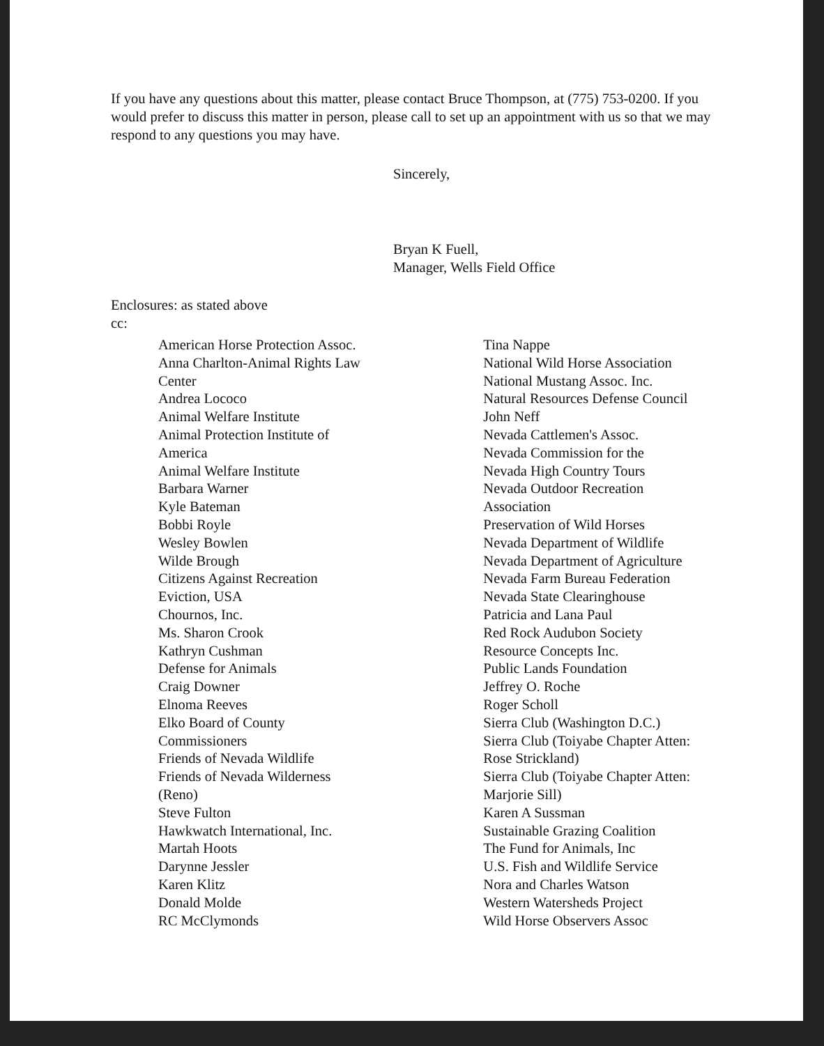If you have any questions about this matter, please contact Bruce Thompson, at (775) 753-0200. If you would prefer to discuss this matter in person, please call to set up an appointment with us so that we may respond to any questions you may have.
Sincerely,
Bryan K Fuell,
Manager, Wells Field Office
Enclosures: as stated above
cc:
American Horse Protection Assoc.
Anna Charlton-Animal Rights Law
Center
Andrea Lococo
Animal Welfare Institute
Animal Protection Institute of
America
Animal Welfare Institute
Barbara Warner
Kyle Bateman
Bobbi Royle
Wesley Bowlen
Wilde Brough
Citizens Against Recreation
Eviction, USA
Chournos, Inc.
Ms. Sharon Crook
Kathryn Cushman
Defense for Animals
Craig Downer
Elnoma Reeves
Elko Board of County
Commissioners
Friends of Nevada Wildlife
Friends of Nevada Wilderness
(Reno)
Steve Fulton
Hawkwatch International, Inc.
Martah Hoots
Darynne Jessler
Karen Klitz
Donald Molde
RC McClymonds
Tina Nappe
National Wild Horse Association
National Mustang Assoc. Inc.
Natural Resources Defense Council
John Neff
Nevada Cattlemen's Assoc.
Nevada Commission for the
Nevada High Country Tours
Nevada Outdoor Recreation
Association
Preservation of Wild Horses
Nevada Department of Wildlife
Nevada Department of Agriculture
Nevada Farm Bureau Federation
Nevada State Clearinghouse
Patricia and Lana Paul
Red Rock Audubon Society
Resource Concepts Inc.
Public Lands Foundation
Jeffrey O. Roche
Roger Scholl
Sierra Club (Washington D.C.)
Sierra Club (Toiyabe Chapter Atten:
Rose Strickland)
Sierra Club (Toiyabe Chapter Atten:
Marjorie Sill)
Karen A Sussman
Sustainable Grazing Coalition
The Fund for Animals, Inc
U.S. Fish and Wildlife Service
Nora and Charles Watson
Western Watersheds Project
Wild Horse Observers Assoc